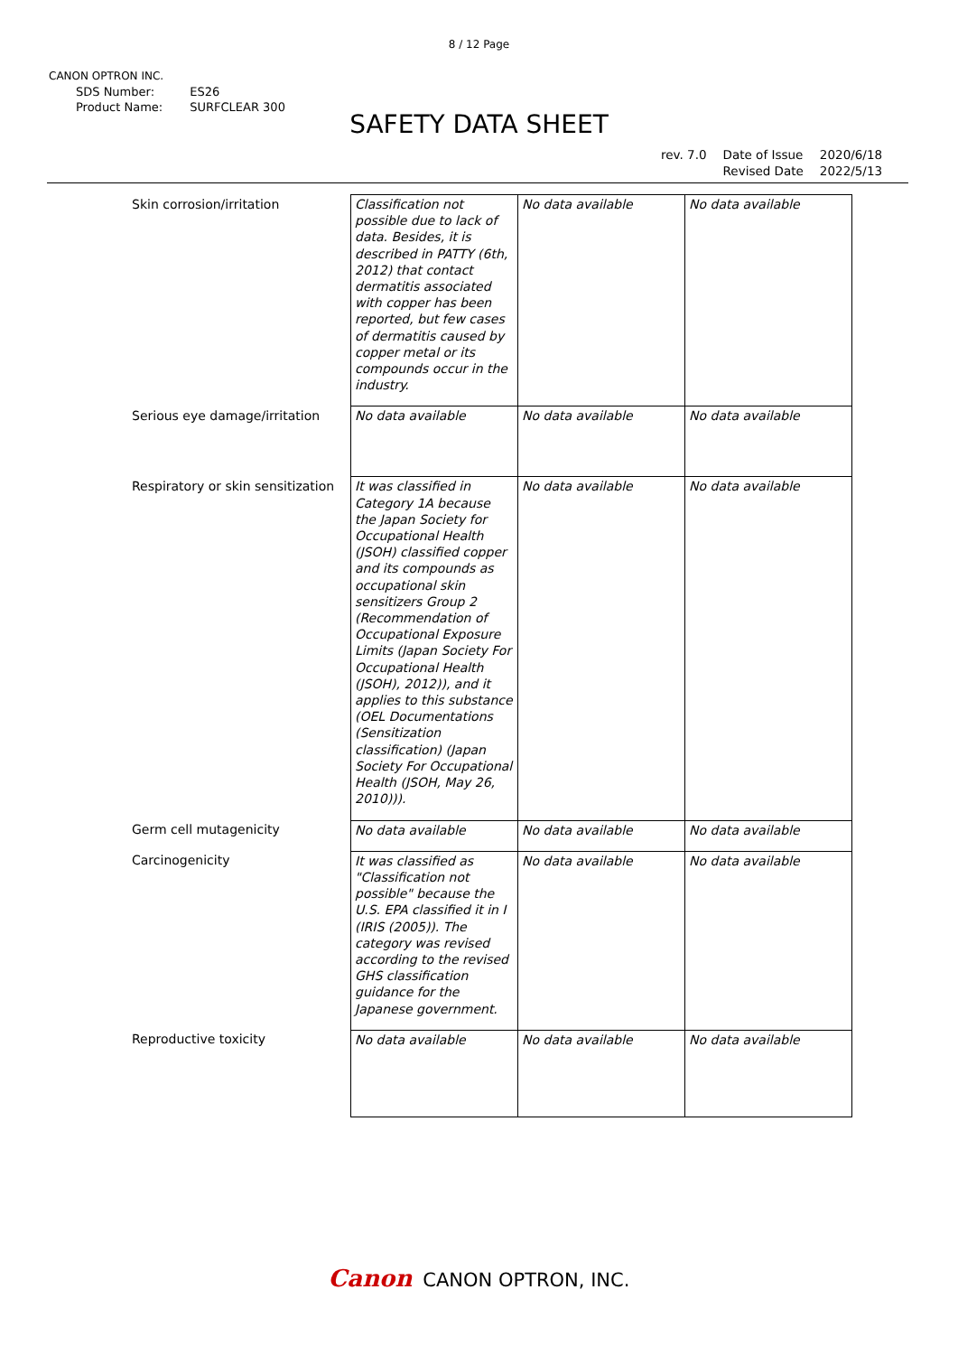8 / 12 Page
CANON OPTRON INC.
| SDS Number: | ES26 |
| Product Name: | SURFCLEAR 300 |
SAFETY DATA SHEET
| rev. 7.0 | Date of Issue | 2020/6/18 |
| | Revised Date | 2022/5/13 |
| Skin corrosion/irritation | Classification not possible due to lack of data. Besides, it is described in PATTY (6th, 2012) that contact dermatitis associated with copper has been reported, but few cases of dermatitis caused by copper metal or its compounds occur in the industry. | No data available | No data available |
| Serious eye damage/irritation | No data available | No data available | No data available |
| Respiratory or skin sensitization | It was classified in Category 1A because the Japan Society for Occupational Health (JSOH) classified copper and its compounds as occupational skin sensitizers Group 2 (Recommendation of Occupational Exposure Limits (Japan Society For Occupational Health (JSOH), 2012)), and it applies to this substance (OEL Documentations (Sensitization classification) (Japan Society For Occupational Health (JSOH, May 26, 2010))). | No data available | No data available |
| Germ cell mutagenicity | No data available | No data available | No data available |
| Carcinogenicity | It was classified as "Classification not possible" because the U.S. EPA classified it in I (IRIS (2005)). The category was revised according to the revised GHS classification guidance for the Japanese government. | No data available | No data available |
| Reproductive toxicity | No data available | No data available | No data available |
Canon CANON OPTRON, INC.